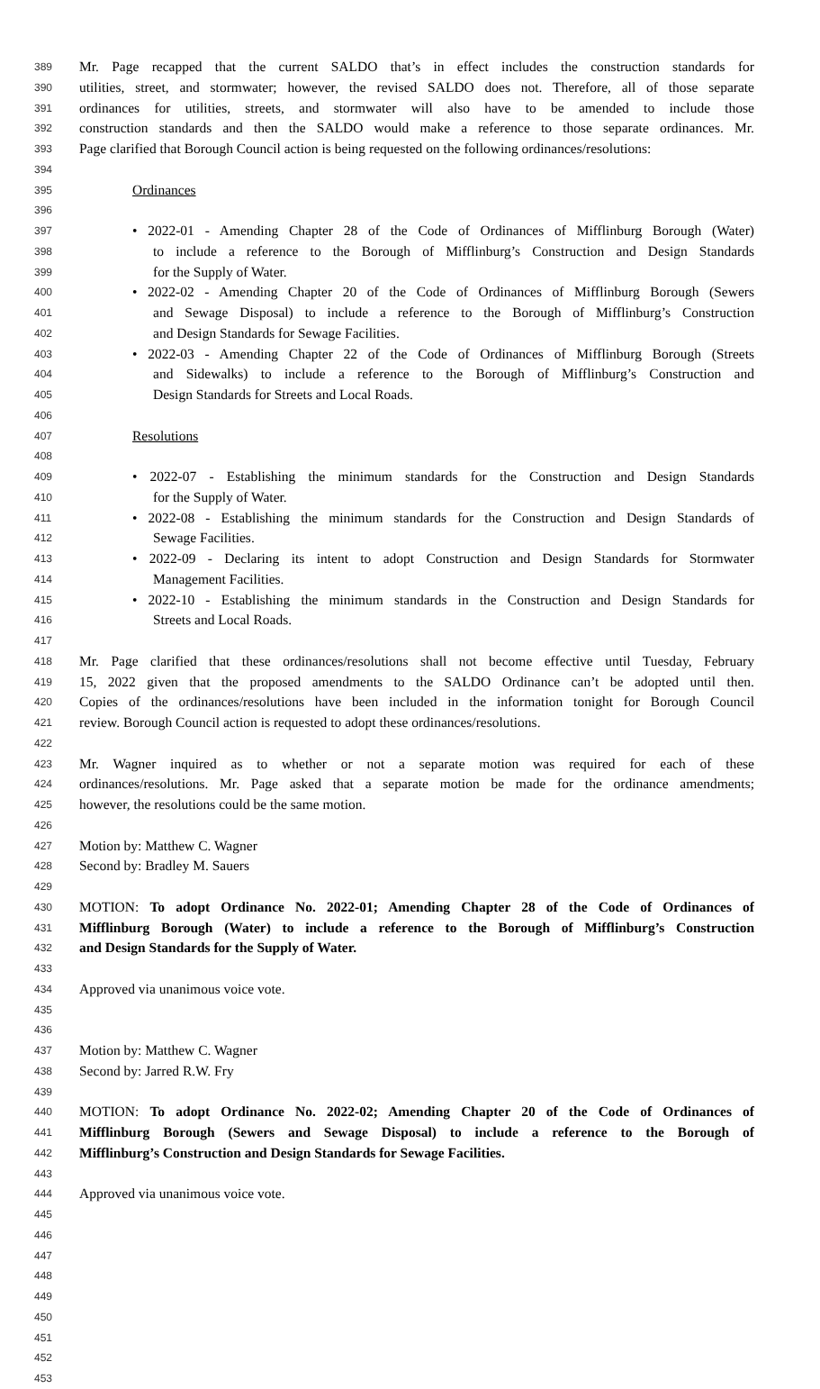389 Mr. Page recapped that the current SALDO that’s in effect includes the construction standards for
390 utilities, street, and stormwater; however, the revised SALDO does not. Therefore, all of those separate
391 ordinances for utilities, streets, and stormwater will also have to be amended to include those
392 construction standards and then the SALDO would make a reference to those separate ordinances. Mr.
393 Page clarified that Borough Council action is being requested on the following ordinances/resolutions:
394
395 Ordinances
396
397 • 2022-01 - Amending Chapter 28 of the Code of Ordinances of Mifflinburg Borough (Water)
398 to include a reference to the Borough of Mifflinburg’s Construction and Design Standards
399 for the Supply of Water.
400 • 2022-02 - Amending Chapter 20 of the Code of Ordinances of Mifflinburg Borough (Sewers
401 and Sewage Disposal) to include a reference to the Borough of Mifflinburg’s Construction
402 and Design Standards for Sewage Facilities.
403 • 2022-03 - Amending Chapter 22 of the Code of Ordinances of Mifflinburg Borough (Streets
404 and Sidewalks) to include a reference to the Borough of Mifflinburg’s Construction and
405 Design Standards for Streets and Local Roads.
406
407 Resolutions
408
409 • 2022-07 - Establishing the minimum standards for the Construction and Design Standards
410 for the Supply of Water.
411 • 2022-08 - Establishing the minimum standards for the Construction and Design Standards of
412 Sewage Facilities.
413 • 2022-09 - Declaring its intent to adopt Construction and Design Standards for Stormwater
414 Management Facilities.
415 • 2022-10 - Establishing the minimum standards in the Construction and Design Standards for
416 Streets and Local Roads.
417
418 Mr. Page clarified that these ordinances/resolutions shall not become effective until Tuesday, February
419 15, 2022 given that the proposed amendments to the SALDO Ordinance can’t be adopted until then.
420 Copies of the ordinances/resolutions have been included in the information tonight for Borough Council
421 review. Borough Council action is requested to adopt these ordinances/resolutions.
422
423 Mr. Wagner inquired as to whether or not a separate motion was required for each of these
424 ordinances/resolutions. Mr. Page asked that a separate motion be made for the ordinance amendments;
425 however, the resolutions could be the same motion.
426
427 Motion by: Matthew C. Wagner
428 Second by: Bradley M. Sauers
429
430 MOTION: To adopt Ordinance No. 2022-01; Amending Chapter 28 of the Code of Ordinances of
431 Mifflinburg Borough (Water) to include a reference to the Borough of Mifflinburg’s Construction
432 and Design Standards for the Supply of Water.
433
434 Approved via unanimous voice vote.
435
436
437 Motion by: Matthew C. Wagner
438 Second by: Jarred R.W. Fry
439
440 MOTION: To adopt Ordinance No. 2022-02; Amending Chapter 20 of the Code of Ordinances of
441 Mifflinburg Borough (Sewers and Sewage Disposal) to include a reference to the Borough of
442 Mifflinburg’s Construction and Design Standards for Sewage Facilities.
443
444 Approved via unanimous voice vote.
445
446
447
448
449
450
451
452
453